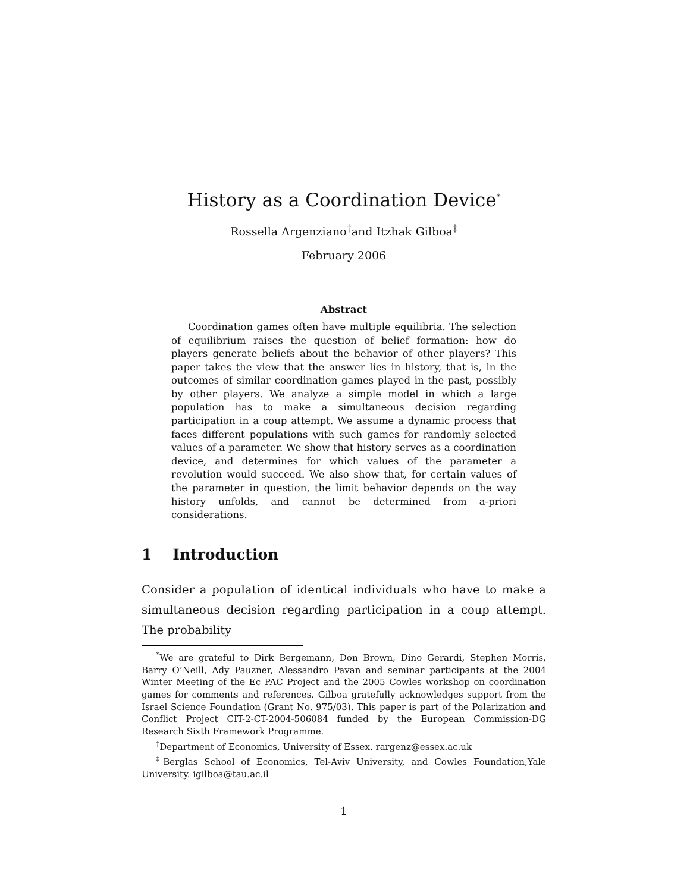History as a Coordination Device<sup>*</sup>
Rossella Argenziano<sup>†</sup>and Itzhak Gilboa<sup>‡</sup>
February 2006
Abstract
Coordination games often have multiple equilibria. The selection of equilibrium raises the question of belief formation: how do players generate beliefs about the behavior of other players? This paper takes the view that the answer lies in history, that is, in the outcomes of similar coordination games played in the past, possibly by other players. We analyze a simple model in which a large population has to make a simultaneous decision regarding participation in a coup attempt. We assume a dynamic process that faces different populations with such games for randomly selected values of a parameter. We show that history serves as a coordination device, and determines for which values of the parameter a revolution would succeed. We also show that, for certain values of the parameter in question, the limit behavior depends on the way history unfolds, and cannot be determined from a-priori considerations.
1 Introduction
Consider a population of identical individuals who have to make a simultaneous decision regarding participation in a coup attempt. The probability
<sup>*</sup> We are grateful to Dirk Bergemann, Don Brown, Dino Gerardi, Stephen Morris, Barry O’Neill, Ady Pauzner, Alessandro Pavan and seminar participants at the 2004 Winter Meeting of the Ec PAC Project and the 2005 Cowles workshop on coordination games for comments and references. Gilboa gratefully acknowledges support from the Israel Science Foundation (Grant No. 975/03). This paper is part of the Polarization and Conflict Project CIT-2-CT-2004-506084 funded by the European Commission-DG Research Sixth Framework Programme.
<sup>†</sup> Department of Economics, University of Essex. rargenz@essex.ac.uk
<sup>‡</sup> Berglas School of Economics, Tel-Aviv University, and Cowles Foundation,Yale University. igilboa@tau.ac.il
1